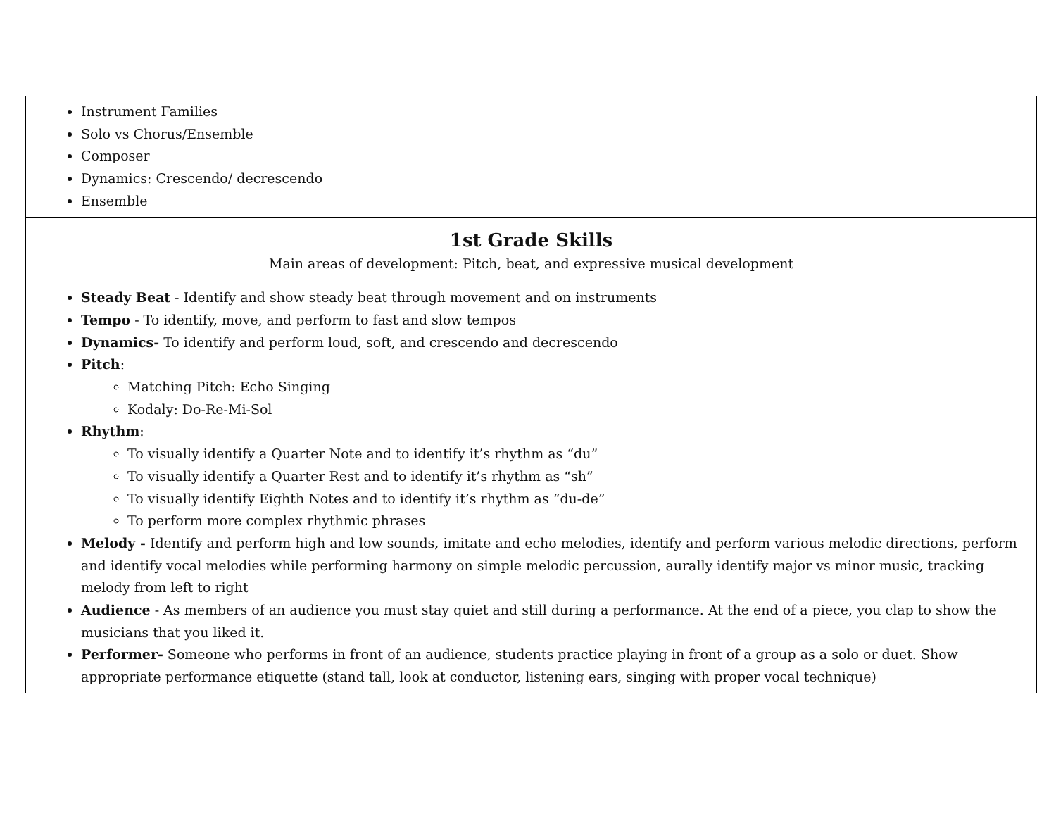| Instrument Families Solo vs Chorus/Ensemble Composer Dynamics: Crescendo/ decrescendo Ensemble |
| 1st Grade Skills Main areas of development: Pitch, beat, and expressive musical development |
| Steady Beat - Identify and show steady beat through movement and on instruments Tempo - To identify, move, and perform to fast and slow tempos Dynamics- To identify and perform loud, soft, and crescendo and decrescendo Pitch : Matching Pitch: Echo Singing Kodaly: Do-Re-Mi-Sol Rhythm : To visually identify a Quarter Note and to identify it’s rhythm as “du” To visually identify a Quarter Rest and to identify it’s rhythm as “sh” To visually identify Eighth Notes and to identify it’s rhythm as “du-de” To perform more complex rhythmic phrases Melody - Identify and perform high and low sounds, imitate and echo melodies, identify and perform various melodic directions, perform and identify vocal melodies while performing harmony on simple melodic percussion, aurally identify major vs minor music, tracking melody from left to right Audience - As members of an audience you must stay quiet and still during a performance. At the end of a piece, you clap to show the musicians that you liked it. Performer- Someone who performs in front of an audience, students practice playing in front of a group as a solo or duet. Show appropriate performance etiquette (stand tall, look at conductor, listening ears, singing with proper vocal technique) |